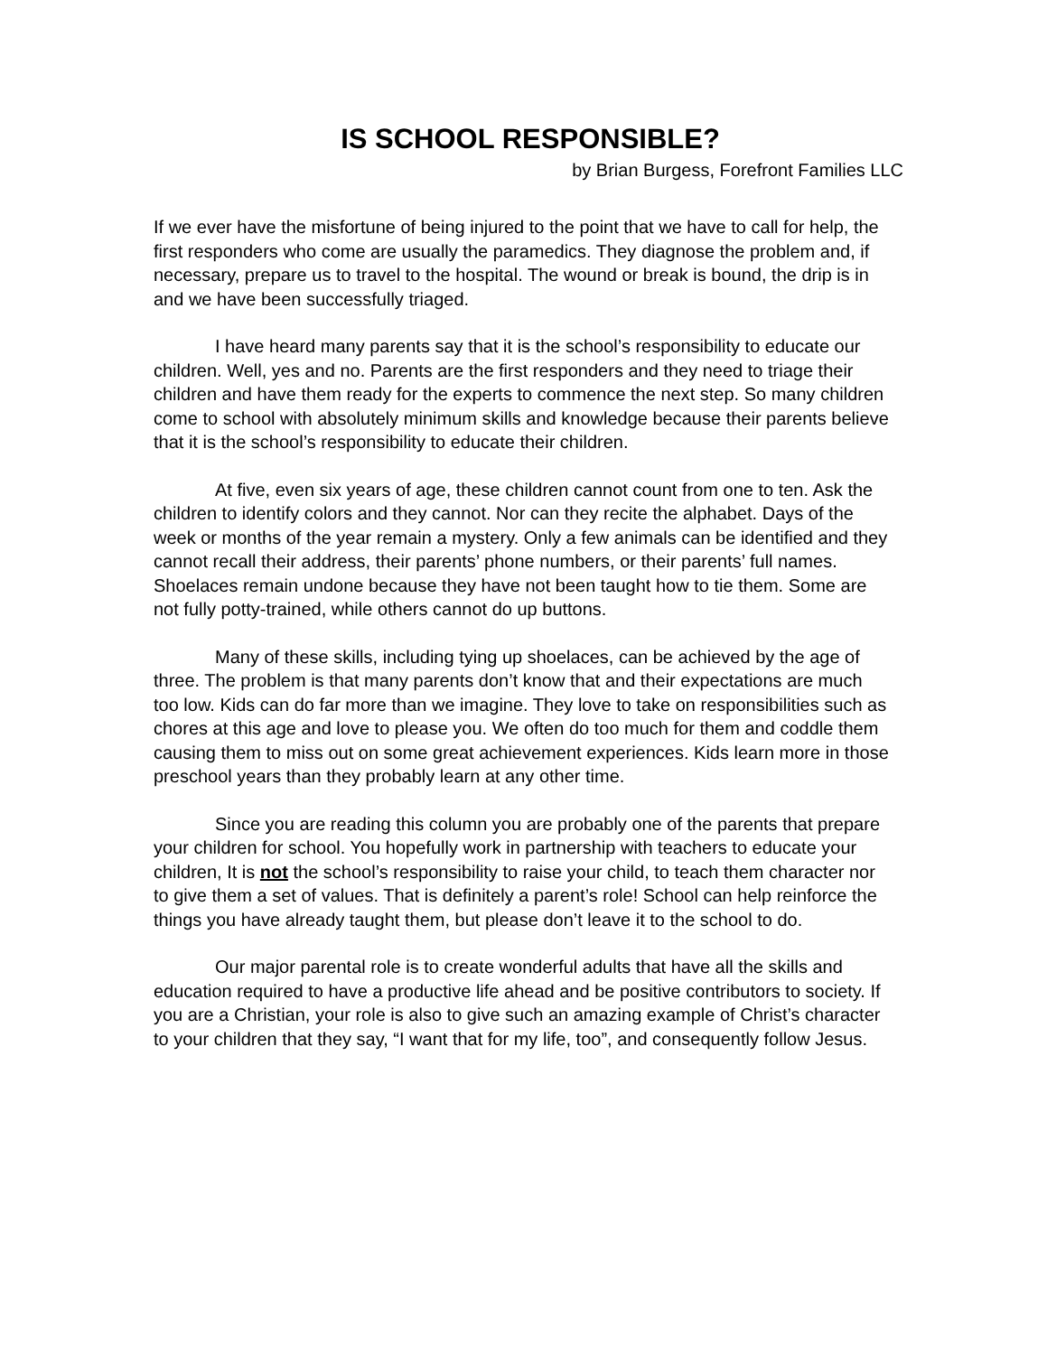IS SCHOOL RESPONSIBLE?
by Brian Burgess, Forefront Families LLC
If we ever have the misfortune of being injured to the point that we have to call for help, the first responders who come are usually the paramedics. They diagnose the problem and, if necessary, prepare us to travel to the hospital. The wound or break is bound, the drip is in and we have been successfully triaged.
I have heard many parents say that it is the school’s responsibility to educate our children. Well, yes and no. Parents are the first responders and they need to triage their children and have them ready for the experts to commence the next step. So many children come to school with absolutely minimum skills and knowledge because their parents believe that it is the school’s responsibility to educate their children.
At five, even six years of age, these children cannot count from one to ten. Ask the children to identify colors and they cannot. Nor can they recite the alphabet. Days of the week or months of the year remain a mystery. Only a few animals can be identified and they cannot recall their address, their parents’ phone numbers, or their parents’ full names. Shoelaces remain undone because they have not been taught how to tie them. Some are not fully potty-trained, while others cannot do up buttons.
Many of these skills, including tying up shoelaces, can be achieved by the age of three. The problem is that many parents don’t know that and their expectations are much too low. Kids can do far more than we imagine. They love to take on responsibilities such as chores at this age and love to please you. We often do too much for them and coddle them causing them to miss out on some great achievement experiences. Kids learn more in those preschool years than they probably learn at any other time.
Since you are reading this column you are probably one of the parents that prepare your children for school. You hopefully work in partnership with teachers to educate your children, It is not the school’s responsibility to raise your child, to teach them character nor to give them a set of values. That is definitely a parent’s role! School can help reinforce the things you have already taught them, but please don’t leave it to the school to do.
Our major parental role is to create wonderful adults that have all the skills and education required to have a productive life ahead and be positive contributors to society. If you are a Christian, your role is also to give such an amazing example of Christ’s character to your children that they say, “I want that for my life, too”, and consequently follow Jesus.